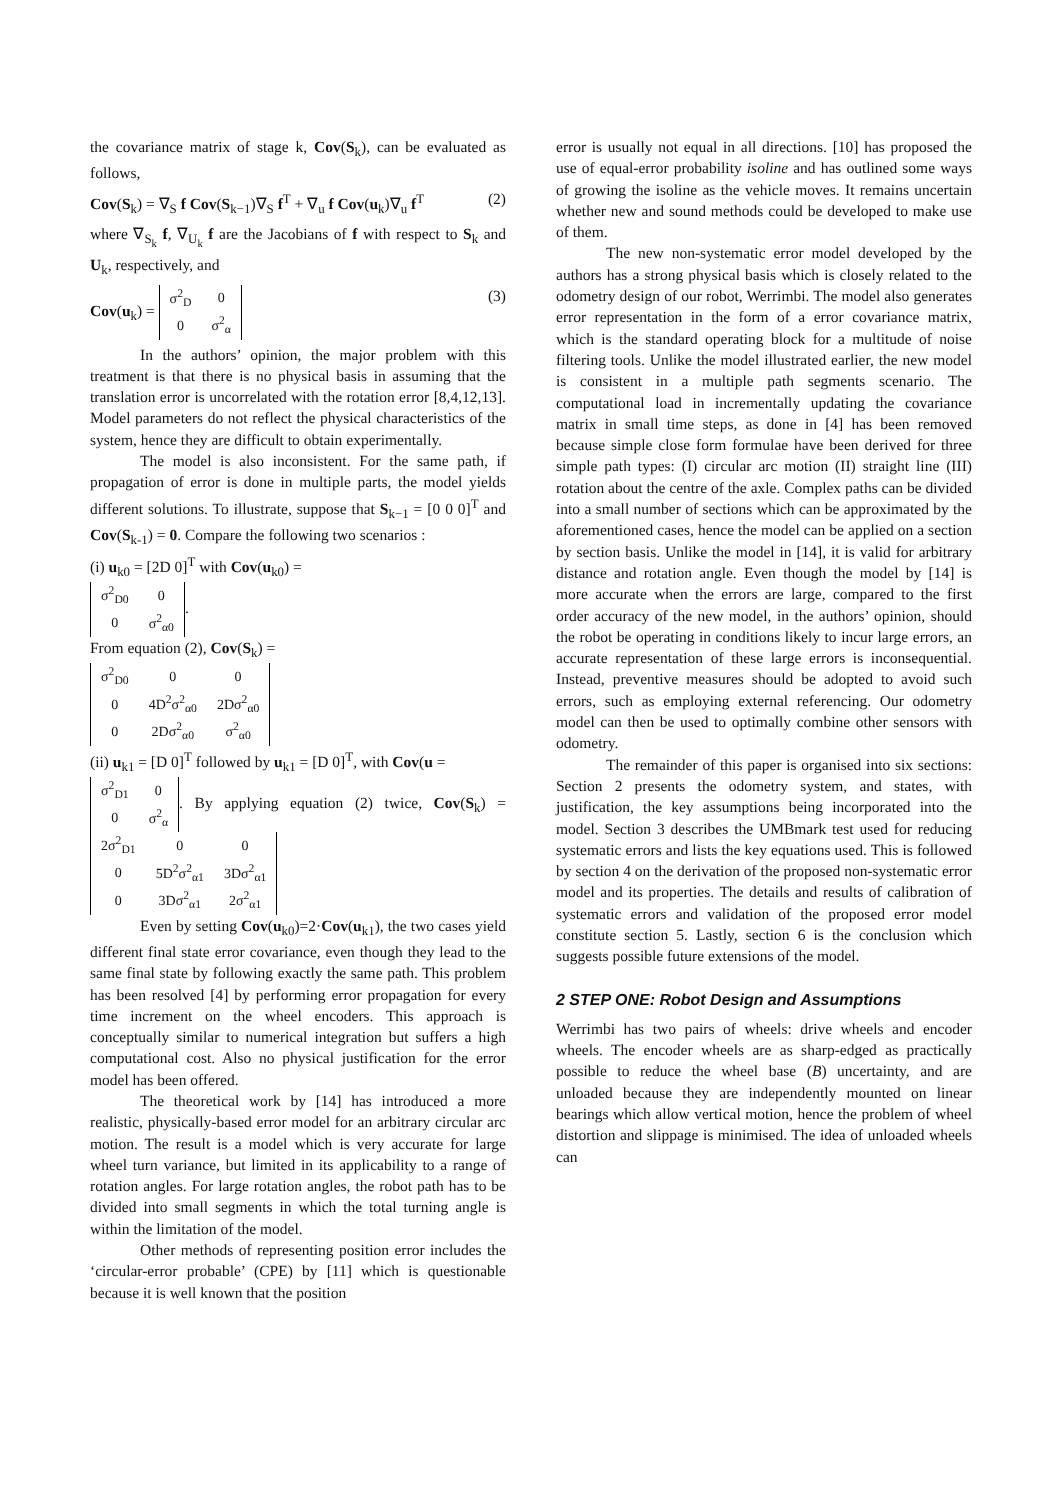the covariance matrix of stage k, Cov(S<sub>k</sub>), can be evaluated as follows,
Cov(S<sub>k</sub>) = ∇<sub>S</sub> f Cov(S<sub>k−1</sub>)∇<sub>S</sub> f<sup>T</sup> + ∇<sub>u</sub> f Cov(u<sub>k</sub>)∇<sub>u</sub> f<sup>T</sup> (2)
where ∇<sub>S<sub>k</sub></sub> f, ∇<sub>U<sub>k</sub></sub> f are the Jacobians of f with respect to S<sub>k</sub> and U<sub>k</sub>, respectively, and
Cov(u<sub>k</sub>) =
| σ<sup>2</sup><sub>D</sub> | 0 |
| 0 | σ<sup>2</sup><sub>α</sub> |
(3)
In the authors’ opinion, the major problem with this treatment is that there is no physical basis in assuming that the translation error is uncorrelated with the rotation error [8,4,12,13]. Model parameters do not reflect the physical characteristics of the system, hence they are difficult to obtain experimentally.
The model is also inconsistent. For the same path, if propagation of error is done in multiple parts, the model yields different solutions. To illustrate, suppose that S<sub>k−1</sub> = [0 0 0]<sup>T</sup> and Cov(S<sub>k-1</sub>) = 0. Compare the following two scenarios :
(i) u<sub>k0</sub> = [2D 0]<sup>T</sup> with Cov(u<sub>k0</sub>) =
| σ<sup>2</sup><sub>D0</sub> | 0 |
| 0 | σ<sup>2</sup><sub>α0</sub> |
.
From equation (2), Cov(S<sub>k</sub>) =
| σ<sup>2</sup><sub>D0</sub> | 0 | 0 |
| 0 | 4D<sup>2</sup>σ<sup>2</sup><sub>α0</sub> | 2Dσ<sup>2</sup><sub>α0</sub> |
| 0 | 2Dσ<sup>2</sup><sub>α0</sub> | σ<sup>2</sup><sub>α0</sub> |
(ii) u<sub>k1</sub> = [D 0]<sup>T</sup> followed by u<sub>k1</sub> = [D 0]<sup>T</sup>, with Cov(u =
| σ<sup>2</sup><sub>D1</sub> | 0 |
| 0 | σ<sup>2</sup><sub>α</sub> |
. By applying equation (2) twice, Cov(S<sub>k</sub>) =
| 2σ<sup>2</sup><sub>D1</sub> | 0 | 0 |
| 0 | 5D<sup>2</sup>σ<sup>2</sup><sub>α1</sub> | 3Dσ<sup>2</sup><sub>α1</sub> |
| 0 | 3Dσ<sup>2</sup><sub>α1</sub> | 2σ<sup>2</sup><sub>α1</sub> |
Even by setting Cov(u<sub>k0</sub>)=2·Cov(u<sub>k1</sub>), the two cases yield different final state error covariance, even though they lead to the same final state by following exactly the same path. This problem has been resolved [4] by performing error propagation for every time increment on the wheel encoders. This approach is conceptually similar to numerical integration but suffers a high computational cost. Also no physical justification for the error model has been offered.
The theoretical work by [14] has introduced a more realistic, physically-based error model for an arbitrary circular arc motion. The result is a model which is very accurate for large wheel turn variance, but limited in its applicability to a range of rotation angles. For large rotation angles, the robot path has to be divided into small segments in which the total turning angle is within the limitation of the model.
Other methods of representing position error includes the ‘circular-error probable’ (CPE) by [11] which is questionable because it is well known that the position
error is usually not equal in all directions. [10] has proposed the use of equal-error probability isoline and has outlined some ways of growing the isoline as the vehicle moves. It remains uncertain whether new and sound methods could be developed to make use of them.
The new non-systematic error model developed by the authors has a strong physical basis which is closely related to the odometry design of our robot, Werrimbi. The model also generates error representation in the form of a error covariance matrix, which is the standard operating block for a multitude of noise filtering tools. Unlike the model illustrated earlier, the new model is consistent in a multiple path segments scenario. The computational load in incrementally updating the covariance matrix in small time steps, as done in [4] has been removed because simple close form formulae have been derived for three simple path types: (I) circular arc motion (II) straight line (III) rotation about the centre of the axle. Complex paths can be divided into a small number of sections which can be approximated by the aforementioned cases, hence the model can be applied on a section by section basis. Unlike the model in [14], it is valid for arbitrary distance and rotation angle. Even though the model by [14] is more accurate when the errors are large, compared to the first order accuracy of the new model, in the authors’ opinion, should the robot be operating in conditions likely to incur large errors, an accurate representation of these large errors is inconsequential. Instead, preventive measures should be adopted to avoid such errors, such as employing external referencing. Our odometry model can then be used to optimally combine other sensors with odometry.
The remainder of this paper is organised into six sections: Section 2 presents the odometry system, and states, with justification, the key assumptions being incorporated into the model. Section 3 describes the UMBmark test used for reducing systematic errors and lists the key equations used. This is followed by section 4 on the derivation of the proposed non-systematic error model and its properties. The details and results of calibration of systematic errors and validation of the proposed error model constitute section 5. Lastly, section 6 is the conclusion which suggests possible future extensions of the model.
2 STEP ONE: Robot Design and Assumptions
Werrimbi has two pairs of wheels: drive wheels and encoder wheels. The encoder wheels are as sharp-edged as practically possible to reduce the wheel base (B) uncertainty, and are unloaded because they are independently mounted on linear bearings which allow vertical motion, hence the problem of wheel distortion and slippage is minimised. The idea of unloaded wheels can